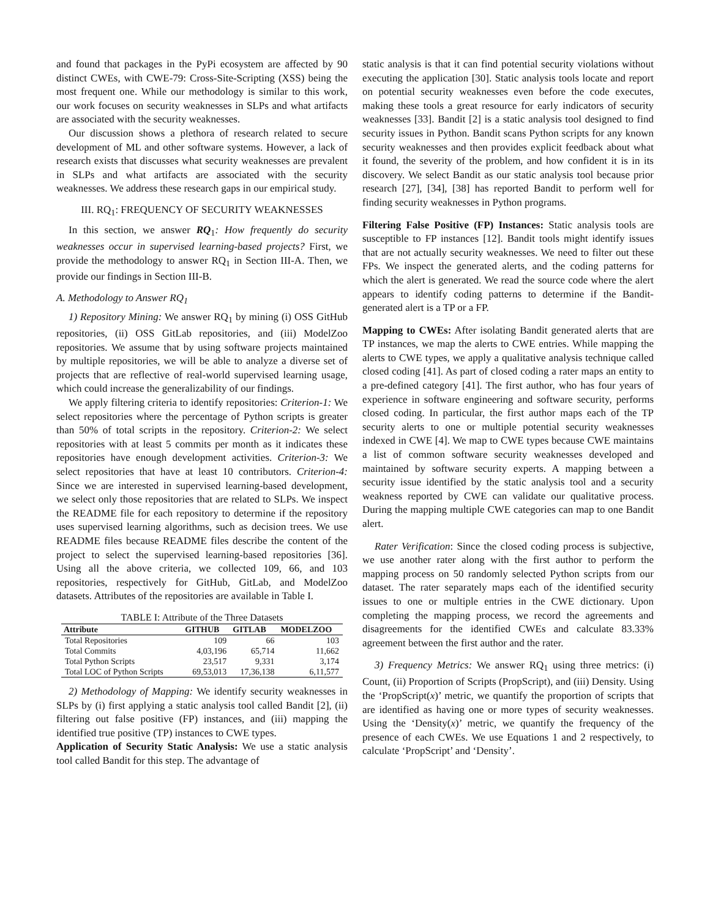and found that packages in the PyPi ecosystem are affected by 90 distinct CWEs, with CWE-79: Cross-Site-Scripting (XSS) being the most frequent one. While our methodology is similar to this work, our work focuses on security weaknesses in SLPs and what artifacts are associated with the security weaknesses.
Our discussion shows a plethora of research related to secure development of ML and other software systems. However, a lack of research exists that discusses what security weaknesses are prevalent in SLPs and what artifacts are associated with the security weaknesses. We address these research gaps in our empirical study.
III. RQ<sub>1</sub>: FREQUENCY OF SECURITY WEAKNESSES
In this section, we answer RQ<sub>1</sub>: How frequently do security weaknesses occur in supervised learning-based projects? First, we provide the methodology to answer RQ<sub>1</sub> in Section III-A. Then, we provide our findings in Section III-B.
A. Methodology to Answer RQ<sub>1</sub>
1) Repository Mining: We answer RQ<sub>1</sub> by mining (i) OSS GitHub repositories, (ii) OSS GitLab repositories, and (iii) ModelZoo repositories. We assume that by using software projects maintained by multiple repositories, we will be able to analyze a diverse set of projects that are reflective of real-world supervised learning usage, which could increase the generalizability of our findings.
We apply filtering criteria to identify repositories: Criterion-1: We select repositories where the percentage of Python scripts is greater than 50% of total scripts in the repository. Criterion-2: We select repositories with at least 5 commits per month as it indicates these repositories have enough development activities. Criterion-3: We select repositories that have at least 10 contributors. Criterion-4: Since we are interested in supervised learning-based development, we select only those repositories that are related to SLPs. We inspect the README file for each repository to determine if the repository uses supervised learning algorithms, such as decision trees. We use README files because README files describe the content of the project to select the supervised learning-based repositories [36]. Using all the above criteria, we collected 109, 66, and 103 repositories, respectively for GitHub, GitLab, and ModelZoo datasets. Attributes of the repositories are available in Table I.
TABLE I: Attribute of the Three Datasets
| Attribute | GITHUB | GITLAB | MODELZOO |
| --- | --- | --- | --- |
| Total Repositories | 109 | 66 | 103 |
| Total Commits | 4,03,196 | 65,714 | 11,662 |
| Total Python Scripts | 23,517 | 9,331 | 3,174 |
| Total LOC of Python Scripts | 69,53,013 | 17,36,138 | 6,11,577 |
2) Methodology of Mapping: We identify security weaknesses in SLPs by (i) first applying a static analysis tool called Bandit [2], (ii) filtering out false positive (FP) instances, and (iii) mapping the identified true positive (TP) instances to CWE types.
Application of Security Static Analysis: We use a static analysis tool called Bandit for this step. The advantage of
static analysis is that it can find potential security violations without executing the application [30]. Static analysis tools locate and report on potential security weaknesses even before the code executes, making these tools a great resource for early indicators of security weaknesses [33]. Bandit [2] is a static analysis tool designed to find security issues in Python. Bandit scans Python scripts for any known security weaknesses and then provides explicit feedback about what it found, the severity of the problem, and how confident it is in its discovery. We select Bandit as our static analysis tool because prior research [27], [34], [38] has reported Bandit to perform well for finding security weaknesses in Python programs.
Filtering False Positive (FP) Instances: Static analysis tools are susceptible to FP instances [12]. Bandit tools might identify issues that are not actually security weaknesses. We need to filter out these FPs. We inspect the generated alerts, and the coding patterns for which the alert is generated. We read the source code where the alert appears to identify coding patterns to determine if the Bandit-generated alert is a TP or a FP.
Mapping to CWEs: After isolating Bandit generated alerts that are TP instances, we map the alerts to CWE entries. While mapping the alerts to CWE types, we apply a qualitative analysis technique called closed coding [41]. As part of closed coding a rater maps an entity to a pre-defined category [41]. The first author, who has four years of experience in software engineering and software security, performs closed coding. In particular, the first author maps each of the TP security alerts to one or multiple potential security weaknesses indexed in CWE [4]. We map to CWE types because CWE maintains a list of common software security weaknesses developed and maintained by software security experts. A mapping between a security issue identified by the static analysis tool and a security weakness reported by CWE can validate our qualitative process. During the mapping multiple CWE categories can map to one Bandit alert.
Rater Verification: Since the closed coding process is subjective, we use another rater along with the first author to perform the mapping process on 50 randomly selected Python scripts from our dataset. The rater separately maps each of the identified security issues to one or multiple entries in the CWE dictionary. Upon completing the mapping process, we record the agreements and disagreements for the identified CWEs and calculate 83.33% agreement between the first author and the rater.
3) Frequency Metrics: We answer RQ<sub>1</sub> using three metrics: (i) Count, (ii) Proportion of Scripts (PropScript), and (iii) Density. Using the ‘PropScript(x)’ metric, we quantify the proportion of scripts that are identified as having one or more types of security weaknesses. Using the ‘Density(x)’ metric, we quantify the frequency of the presence of each CWEs. We use Equations 1 and 2 respectively, to calculate ‘PropScript’ and ‘Density’.